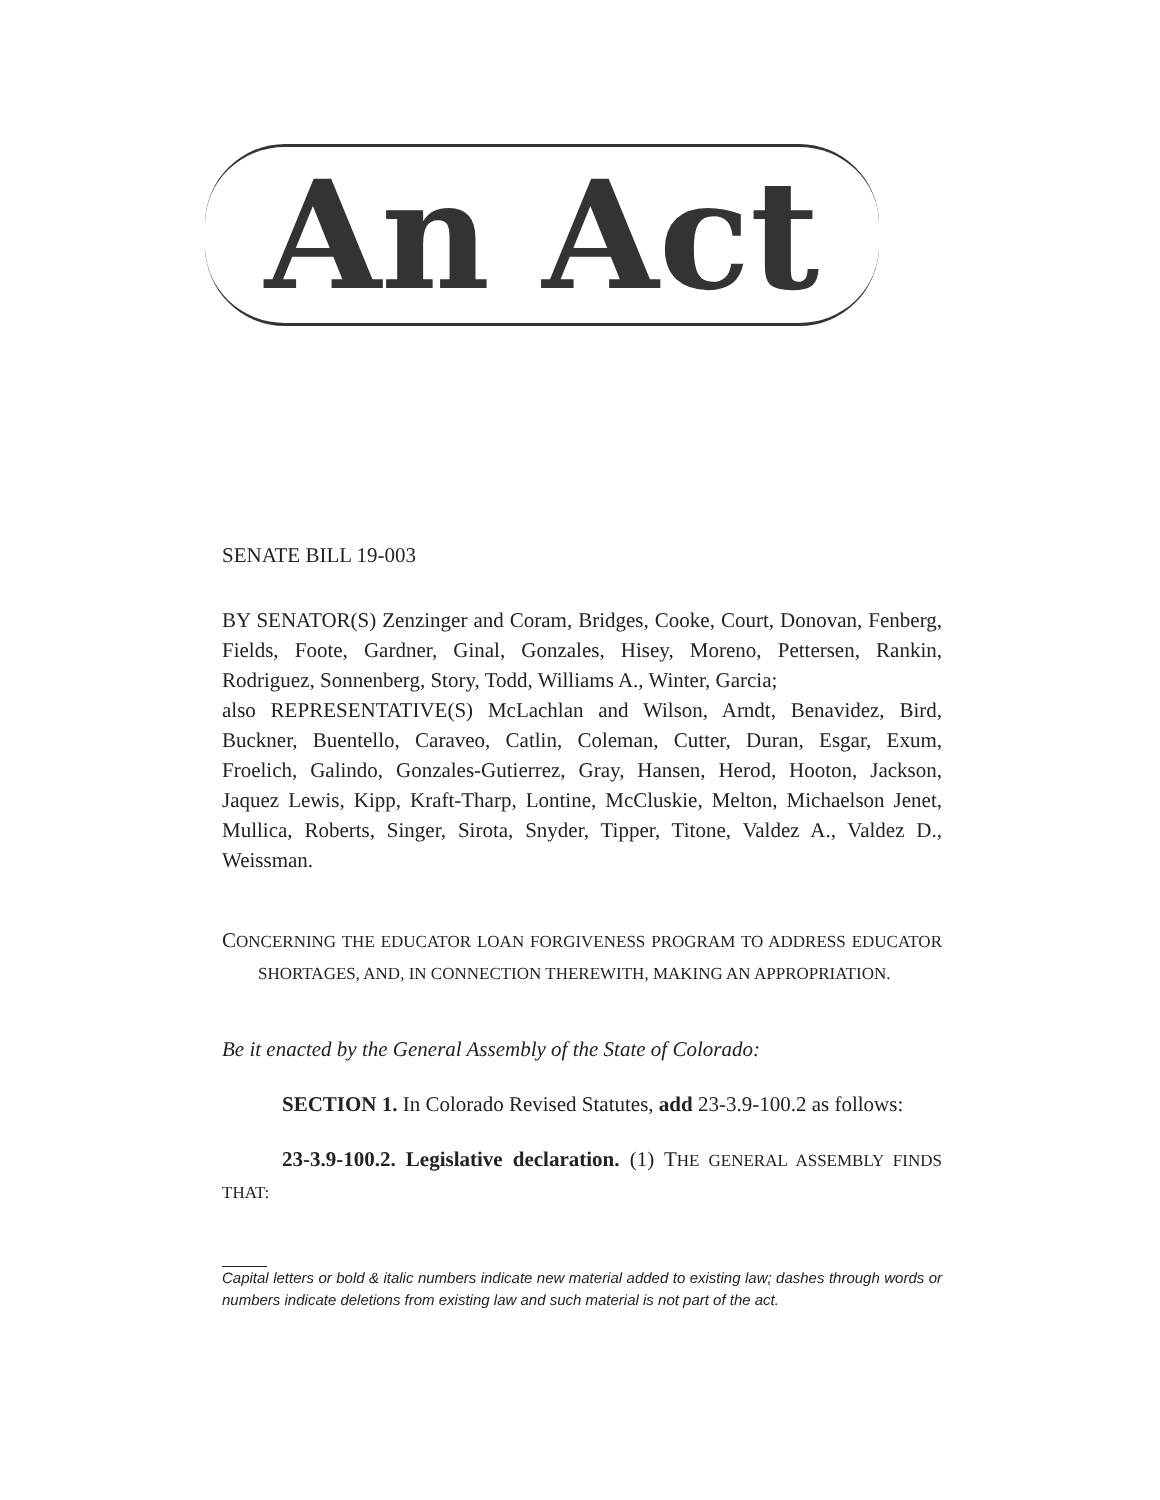An Act
SENATE BILL 19-003
BY SENATOR(S) Zenzinger and Coram, Bridges, Cooke, Court, Donovan, Fenberg, Fields, Foote, Gardner, Ginal, Gonzales, Hisey, Moreno, Pettersen, Rankin, Rodriguez, Sonnenberg, Story, Todd, Williams A., Winter, Garcia;
also REPRESENTATIVE(S) McLachlan and Wilson, Arndt, Benavidez, Bird, Buckner, Buentello, Caraveo, Catlin, Coleman, Cutter, Duran, Esgar, Exum, Froelich, Galindo, Gonzales-Gutierrez, Gray, Hansen, Herod, Hooton, Jackson, Jaquez Lewis, Kipp, Kraft-Tharp, Lontine, McCluskie, Melton, Michaelson Jenet, Mullica, Roberts, Singer, Sirota, Snyder, Tipper, Titone, Valdez A., Valdez D., Weissman.
CONCERNING THE EDUCATOR LOAN FORGIVENESS PROGRAM TO ADDRESS EDUCATOR SHORTAGES, AND, IN CONNECTION THEREWITH, MAKING AN APPROPRIATION.
Be it enacted by the General Assembly of the State of Colorado:
SECTION 1. In Colorado Revised Statutes, add 23-3.9-100.2 as follows:
23-3.9-100.2. Legislative declaration. (1) THE GENERAL ASSEMBLY FINDS THAT:
Capital letters or bold & italic numbers indicate new material added to existing law; dashes through words or numbers indicate deletions from existing law and such material is not part of the act.